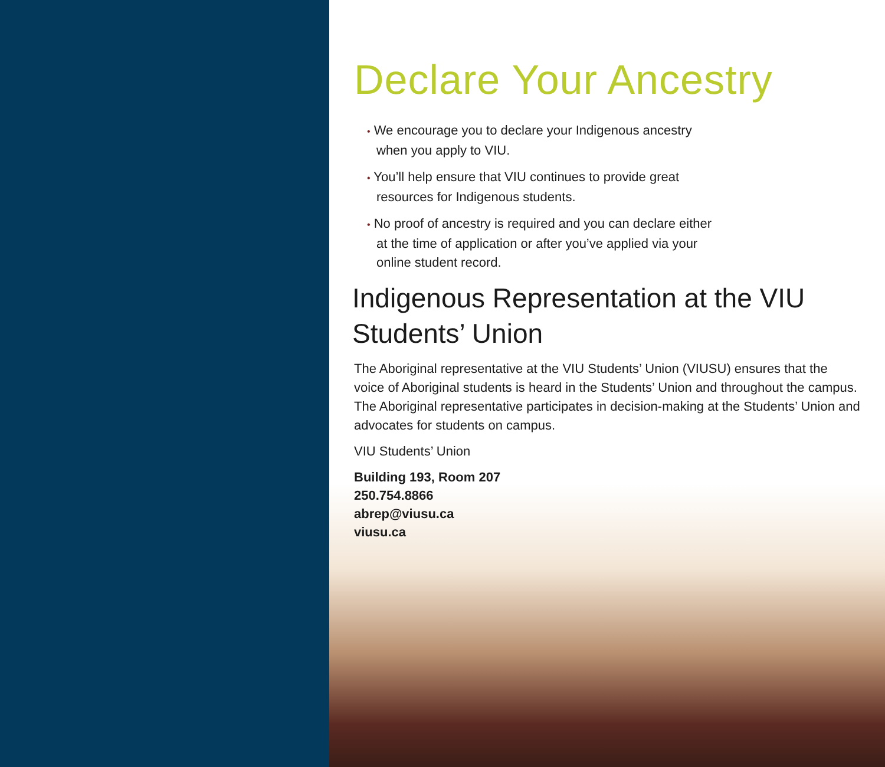Declare Your Ancestry
• We encourage you to declare your Indigenous ancestry when you apply to VIU.
• You’ll help ensure that VIU continues to provide great resources for Indigenous students.
• No proof of ancestry is required and you can declare either at the time of application or after you’ve applied via your online student record.
Indigenous Representation at the VIU Students’ Union
The Aboriginal representative at the VIU Students’ Union (VIUSU) ensures that the voice of Aboriginal students is heard in the Students’ Union and throughout the campus. The Aboriginal representative participates in decision-making at the Students’ Union and advocates for students on campus.
VIU Students’ Union
Building 193, Room 207
250.754.8866
abrep@viusu.ca
viusu.ca